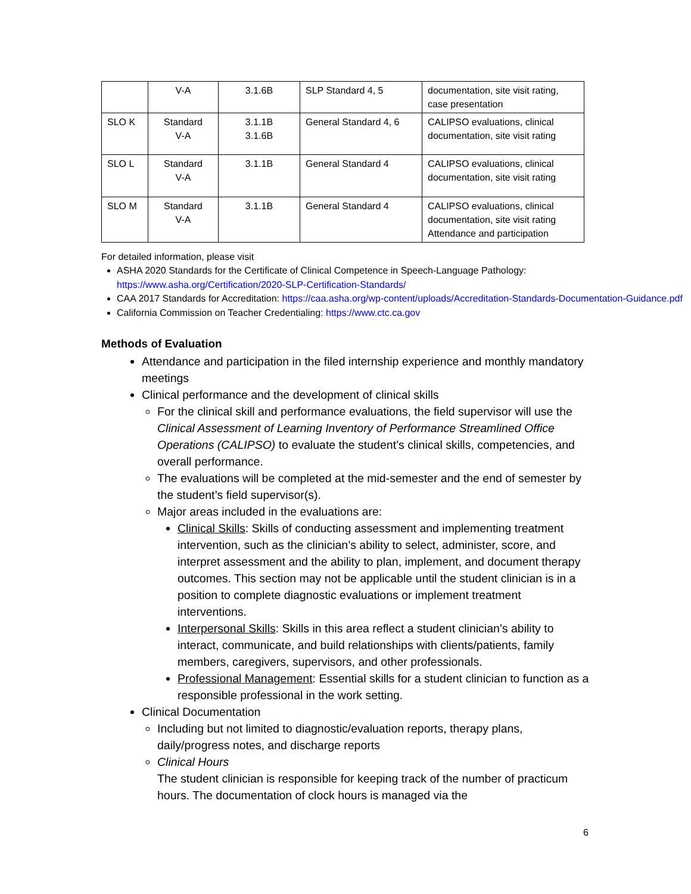| | V-A | 3.1.6B | SLP Standard 4, 5 | documentation, site visit rating, case presentation |
| SLO K | Standard V-A | 3.1.1B 3.1.6B | General Standard 4, 6 | CALIPSO evaluations, clinical documentation, site visit rating |
| SLO L | Standard V-A | 3.1.1B | General Standard 4 | CALIPSO evaluations, clinical documentation, site visit rating |
| SLO M | Standard V-A | 3.1.1B | General Standard 4 | CALIPSO evaluations, clinical documentation, site visit rating Attendance and participation |
For detailed information, please visit
ASHA 2020 Standards for the Certificate of Clinical Competence in Speech-Language Pathology: https://www.asha.org/Certification/2020-SLP-Certification-Standards/
CAA 2017 Standards for Accreditation: https://caa.asha.org/wp-content/uploads/Accreditation-Standards-Documentation-Guidance.pdf
California Commission on Teacher Credentialing: https://www.ctc.ca.gov
Methods of Evaluation
Attendance and participation in the filed internship experience and monthly mandatory meetings
Clinical performance and the development of clinical skills
For the clinical skill and performance evaluations, the field supervisor will use the Clinical Assessment of Learning Inventory of Performance Streamlined Office Operations (CALIPSO) to evaluate the student’s clinical skills, competencies, and overall performance.
The evaluations will be completed at the mid-semester and the end of semester by the student’s field supervisor(s).
Major areas included in the evaluations are:
Clinical Skills: Skills of conducting assessment and implementing treatment intervention, such as the clinician’s ability to select, administer, score, and interpret assessment and the ability to plan, implement, and document therapy outcomes. This section may not be applicable until the student clinician is in a position to complete diagnostic evaluations or implement treatment interventions.
Interpersonal Skills: Skills in this area reflect a student clinician’s ability to interact, communicate, and build relationships with clients/patients, family members, caregivers, supervisors, and other professionals.
Professional Management: Essential skills for a student clinician to function as a responsible professional in the work setting.
Clinical Documentation
Including but not limited to diagnostic/evaluation reports, therapy plans, daily/progress notes, and discharge reports
Clinical Hours
The student clinician is responsible for keeping track of the number of practicum hours. The documentation of clock hours is managed via the
6